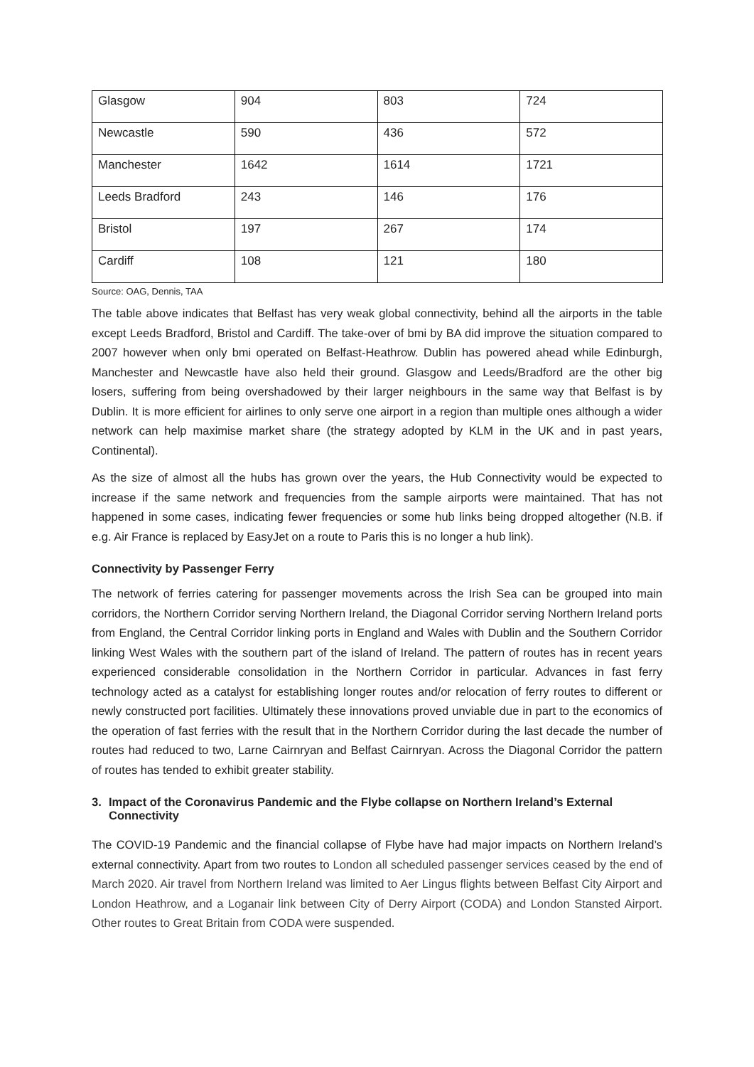| Glasgow | 904 | 803 | 724 |
| Newcastle | 590 | 436 | 572 |
| Manchester | 1642 | 1614 | 1721 |
| Leeds Bradford | 243 | 146 | 176 |
| Bristol | 197 | 267 | 174 |
| Cardiff | 108 | 121 | 180 |
Source: OAG, Dennis, TAA
The table above indicates that Belfast has very weak global connectivity, behind all the airports in the table except Leeds Bradford, Bristol and Cardiff. The take-over of bmi by BA did improve the situation compared to 2007 however when only bmi operated on Belfast-Heathrow. Dublin has powered ahead while Edinburgh, Manchester and Newcastle have also held their ground. Glasgow and Leeds/Bradford are the other big losers, suffering from being overshadowed by their larger neighbours in the same way that Belfast is by Dublin. It is more efficient for airlines to only serve one airport in a region than multiple ones although a wider network can help maximise market share (the strategy adopted by KLM in the UK and in past years, Continental).
As the size of almost all the hubs has grown over the years, the Hub Connectivity would be expected to increase if the same network and frequencies from the sample airports were maintained. That has not happened in some cases, indicating fewer frequencies or some hub links being dropped altogether (N.B. if e.g. Air France is replaced by EasyJet on a route to Paris this is no longer a hub link).
Connectivity by Passenger Ferry
The network of ferries catering for passenger movements across the Irish Sea can be grouped into main corridors, the Northern Corridor serving Northern Ireland, the Diagonal Corridor serving Northern Ireland ports from England, the Central Corridor linking ports in England and Wales with Dublin and the Southern Corridor linking West Wales with the southern part of the island of Ireland. The pattern of routes has in recent years experienced considerable consolidation in the Northern Corridor in particular. Advances in fast ferry technology acted as a catalyst for establishing longer routes and/or relocation of ferry routes to different or newly constructed port facilities. Ultimately these innovations proved unviable due in part to the economics of the operation of fast ferries with the result that in the Northern Corridor during the last decade the number of routes had reduced to two, Larne Cairnryan and Belfast Cairnryan. Across the Diagonal Corridor the pattern of routes has tended to exhibit greater stability.
3. Impact of the Coronavirus Pandemic and the Flybe collapse on Northern Ireland’s External Connectivity
The COVID-19 Pandemic and the financial collapse of Flybe have had major impacts on Northern Ireland’s external connectivity. Apart from two routes to London all scheduled passenger services ceased by the end of March 2020. Air travel from Northern Ireland was limited to Aer Lingus flights between Belfast City Airport and London Heathrow, and a Loganair link between City of Derry Airport (CODA) and London Stansted Airport. Other routes to Great Britain from CODA were suspended.